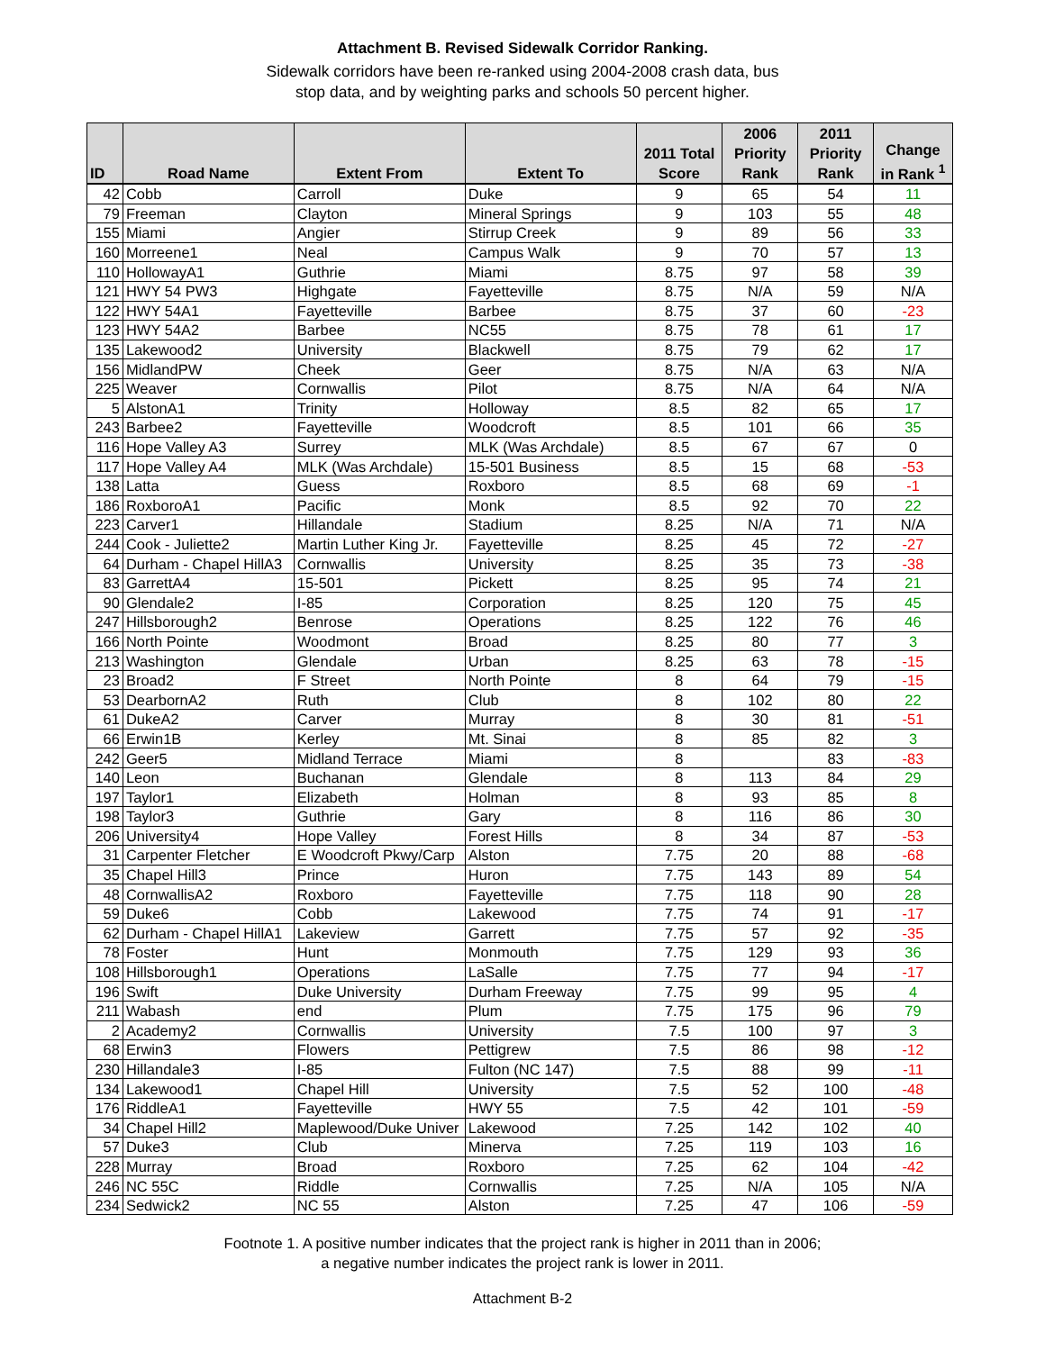Attachment B. Revised Sidewalk Corridor Ranking.
Sidewalk corridors have been re-ranked using 2004-2008 crash data, bus
stop data, and by weighting parks and schools 50 percent higher.
| ID | Road Name | Extent From | Extent To | 2011 Total Score | 2006 Priority Rank | 2011 Priority Rank | Change in Rank <sup>1</sup> |
| --- | --- | --- | --- | --- | --- | --- | --- |
| 42 | Cobb | Carroll | Duke | 9 | 65 | 54 | 11 |
| 79 | Freeman | Clayton | Mineral Springs | 9 | 103 | 55 | 48 |
| 155 | Miami | Angier | Stirrup Creek | 9 | 89 | 56 | 33 |
| 160 | Morreene1 | Neal | Campus Walk | 9 | 70 | 57 | 13 |
| 110 | HollowayA1 | Guthrie | Miami | 8.75 | 97 | 58 | 39 |
| 121 | HWY 54 PW3 | Highgate | Fayetteville | 8.75 | N/A | 59 | N/A |
| 122 | HWY 54A1 | Fayetteville | Barbee | 8.75 | 37 | 60 | -23 |
| 123 | HWY 54A2 | Barbee | NC55 | 8.75 | 78 | 61 | 17 |
| 135 | Lakewood2 | University | Blackwell | 8.75 | 79 | 62 | 17 |
| 156 | MidlandPW | Cheek | Geer | 8.75 | N/A | 63 | N/A |
| 225 | Weaver | Cornwallis | Pilot | 8.75 | N/A | 64 | N/A |
| 5 | AlstonA1 | Trinity | Holloway | 8.5 | 82 | 65 | 17 |
| 243 | Barbee2 | Fayetteville | Woodcroft | 8.5 | 101 | 66 | 35 |
| 116 | Hope Valley A3 | Surrey | MLK (Was Archdale) | 8.5 | 67 | 67 | 0 |
| 117 | Hope Valley A4 | MLK (Was Archdale) | 15-501 Business | 8.5 | 15 | 68 | -53 |
| 138 | Latta | Guess | Roxboro | 8.5 | 68 | 69 | -1 |
| 186 | RoxboroA1 | Pacific | Monk | 8.5 | 92 | 70 | 22 |
| 223 | Carver1 | Hillandale | Stadium | 8.25 | N/A | 71 | N/A |
| 244 | Cook - Juliette2 | Martin Luther King Jr. | Fayetteville | 8.25 | 45 | 72 | -27 |
| 64 | Durham - Chapel HillA3 | Cornwallis | University | 8.25 | 35 | 73 | -38 |
| 83 | GarrettA4 | 15-501 | Pickett | 8.25 | 95 | 74 | 21 |
| 90 | Glendale2 | I-85 | Corporation | 8.25 | 120 | 75 | 45 |
| 247 | Hillsborough2 | Benrose | Operations | 8.25 | 122 | 76 | 46 |
| 166 | North Pointe | Woodmont | Broad | 8.25 | 80 | 77 | 3 |
| 213 | Washington | Glendale | Urban | 8.25 | 63 | 78 | -15 |
| 23 | Broad2 | F Street | North Pointe | 8 | 64 | 79 | -15 |
| 53 | DearbornA2 | Ruth | Club | 8 | 102 | 80 | 22 |
| 61 | DukeA2 | Carver | Murray | 8 | 30 | 81 | -51 |
| 66 | Erwin1B | Kerley | Mt. Sinai | 8 | 85 | 82 | 3 |
| 242 | Geer5 | Midland Terrace | Miami | 8 | | 83 | -83 |
| 140 | Leon | Buchanan | Glendale | 8 | 113 | 84 | 29 |
| 197 | Taylor1 | Elizabeth | Holman | 8 | 93 | 85 | 8 |
| 198 | Taylor3 | Guthrie | Gary | 8 | 116 | 86 | 30 |
| 206 | University4 | Hope Valley | Forest Hills | 8 | 34 | 87 | -53 |
| 31 | Carpenter Fletcher | E Woodcroft Pkwy/Carp | Alston | 7.75 | 20 | 88 | -68 |
| 35 | Chapel Hill3 | Prince | Huron | 7.75 | 143 | 89 | 54 |
| 48 | CornwallisA2 | Roxboro | Fayetteville | 7.75 | 118 | 90 | 28 |
| 59 | Duke6 | Cobb | Lakewood | 7.75 | 74 | 91 | -17 |
| 62 | Durham - Chapel HillA1 | Lakeview | Garrett | 7.75 | 57 | 92 | -35 |
| 78 | Foster | Hunt | Monmouth | 7.75 | 129 | 93 | 36 |
| 108 | Hillsborough1 | Operations | LaSalle | 7.75 | 77 | 94 | -17 |
| 196 | Swift | Duke University | Durham Freeway | 7.75 | 99 | 95 | 4 |
| 211 | Wabash | end | Plum | 7.75 | 175 | 96 | 79 |
| 2 | Academy2 | Cornwallis | University | 7.5 | 100 | 97 | 3 |
| 68 | Erwin3 | Flowers | Pettigrew | 7.5 | 86 | 98 | -12 |
| 230 | Hillandale3 | I-85 | Fulton (NC 147) | 7.5 | 88 | 99 | -11 |
| 134 | Lakewood1 | Chapel Hill | University | 7.5 | 52 | 100 | -48 |
| 176 | RiddleA1 | Fayetteville | HWY 55 | 7.5 | 42 | 101 | -59 |
| 34 | Chapel Hill2 | Maplewood/Duke Univer | Lakewood | 7.25 | 142 | 102 | 40 |
| 57 | Duke3 | Club | Minerva | 7.25 | 119 | 103 | 16 |
| 228 | Murray | Broad | Roxboro | 7.25 | 62 | 104 | -42 |
| 246 | NC 55C | Riddle | Cornwallis | 7.25 | N/A | 105 | N/A |
| 234 | Sedwick2 | NC 55 | Alston | 7.25 | 47 | 106 | -59 |
Footnote 1. A positive number indicates that the project rank is higher in 2011 than in 2006;
a negative number indicates the project rank is lower in 2011.
Attachment B-2